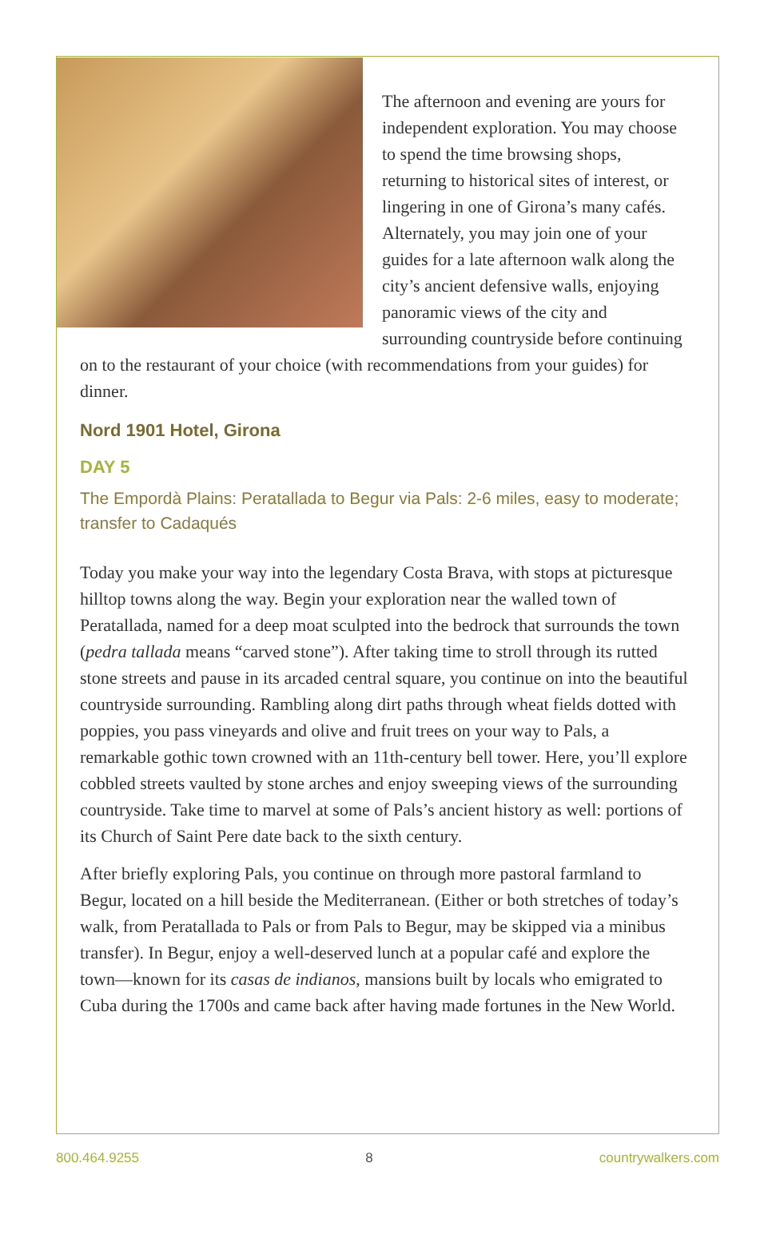The afternoon and evening are yours for independent exploration. You may choose to spend the time browsing shops, returning to historical sites of interest, or lingering in one of Girona’s many cafés. Alternately, you may join one of your guides for a late afternoon walk along the city’s ancient defensive walls, enjoying panoramic views of the city and surrounding countryside before continuing on to the restaurant of your choice (with recommendations from your guides) for dinner.
Nord 1901 Hotel, Girona
DAY 5
The Empordà Plains: Peratallada to Begur via Pals: 2-6 miles, easy to moderate; transfer to Cadaqués
Today you make your way into the legendary Costa Brava, with stops at picturesque hilltop towns along the way. Begin your exploration near the walled town of Peratallada, named for a deep moat sculpted into the bedrock that surrounds the town (pedra tallada means “carved stone”). After taking time to stroll through its rutted stone streets and pause in its arcaded central square, you continue on into the beautiful countryside surrounding. Rambling along dirt paths through wheat fields dotted with poppies, you pass vineyards and olive and fruit trees on your way to Pals, a remarkable gothic town crowned with an 11th-century bell tower. Here, you’ll explore cobbled streets vaulted by stone arches and enjoy sweeping views of the surrounding countryside. Take time to marvel at some of Pals’s ancient history as well: portions of its Church of Saint Pere date back to the sixth century.
After briefly exploring Pals, you continue on through more pastoral farmland to Begur, located on a hill beside the Mediterranean. (Either or both stretches of today’s walk, from Peratallada to Pals or from Pals to Begur, may be skipped via a minibus transfer). In Begur, enjoy a well-deserved lunch at a popular café and explore the town—known for its casas de indianos, mansions built by locals who emigrated to Cuba during the 1700s and came back after having made fortunes in the New World.
800.464.9255 8 countrywalkers.com